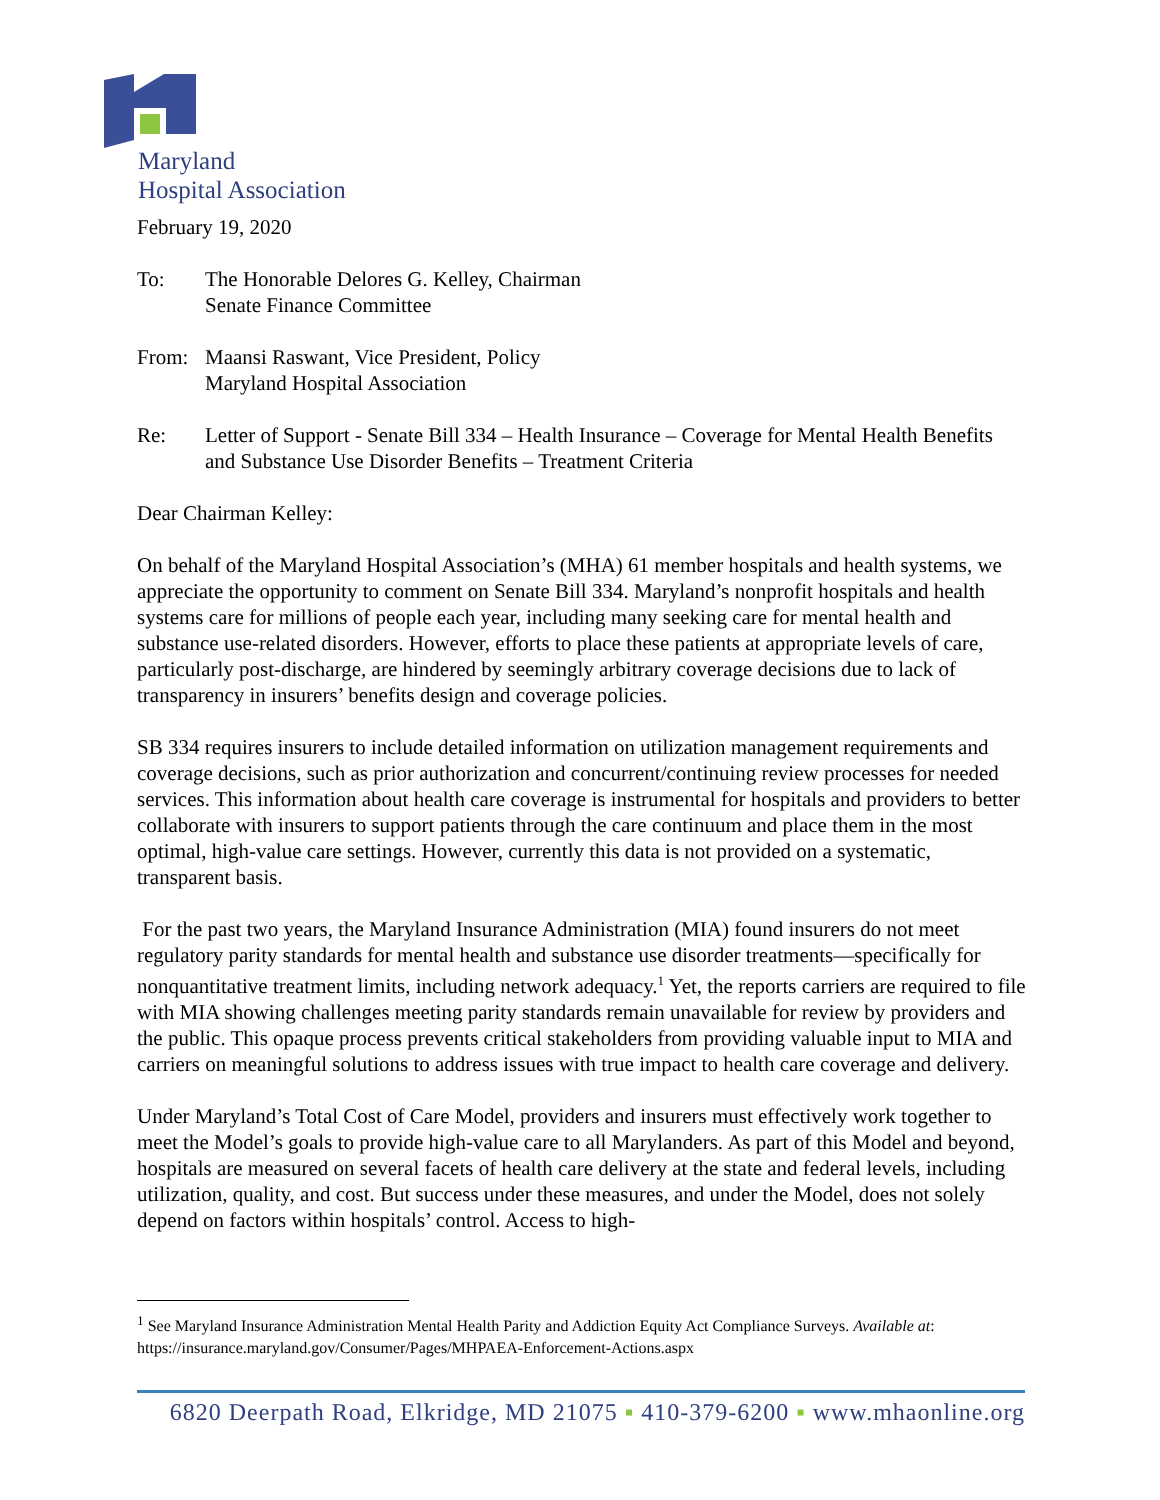Maryland
Hospital Association
February 19, 2020
To: The Honorable Delores G. Kelley, Chairman
Senate Finance Committee
From: Maansi Raswant, Vice President, Policy
Maryland Hospital Association
Re: Letter of Support - Senate Bill 334 – Health Insurance – Coverage for Mental Health Benefits and Substance Use Disorder Benefits – Treatment Criteria
Dear Chairman Kelley:
On behalf of the Maryland Hospital Association’s (MHA) 61 member hospitals and health systems, we appreciate the opportunity to comment on Senate Bill 334. Maryland’s nonprofit hospitals and health systems care for millions of people each year, including many seeking care for mental health and substance use-related disorders. However, efforts to place these patients at appropriate levels of care, particularly post-discharge, are hindered by seemingly arbitrary coverage decisions due to lack of transparency in insurers’ benefits design and coverage policies.
SB 334 requires insurers to include detailed information on utilization management requirements and coverage decisions, such as prior authorization and concurrent/continuing review processes for needed services. This information about health care coverage is instrumental for hospitals and providers to better collaborate with insurers to support patients through the care continuum and place them in the most optimal, high-value care settings. However, currently this data is not provided on a systematic, transparent basis.
For the past two years, the Maryland Insurance Administration (MIA) found insurers do not meet regulatory parity standards for mental health and substance use disorder treatments—specifically for nonquantitative treatment limits, including network adequacy.<sup>1</sup> Yet, the reports carriers are required to file with MIA showing challenges meeting parity standards remain unavailable for review by providers and the public. This opaque process prevents critical stakeholders from providing valuable input to MIA and carriers on meaningful solutions to address issues with true impact to health care coverage and delivery.
Under Maryland’s Total Cost of Care Model, providers and insurers must effectively work together to meet the Model’s goals to provide high-value care to all Marylanders. As part of this Model and beyond, hospitals are measured on several facets of health care delivery at the state and federal levels, including utilization, quality, and cost. But success under these measures, and under the Model, does not solely depend on factors within hospitals’ control. Access to high-
<sup>1</sup> See Maryland Insurance Administration Mental Health Parity and Addiction Equity Act Compliance Surveys. Available at: https://insurance.maryland.gov/Consumer/Pages/MHPAEA-Enforcement-Actions.aspx
6820 Deerpath Road, Elkridge, MD 21075 ▪ 410-379-6200 ▪ www.mhaonline.org